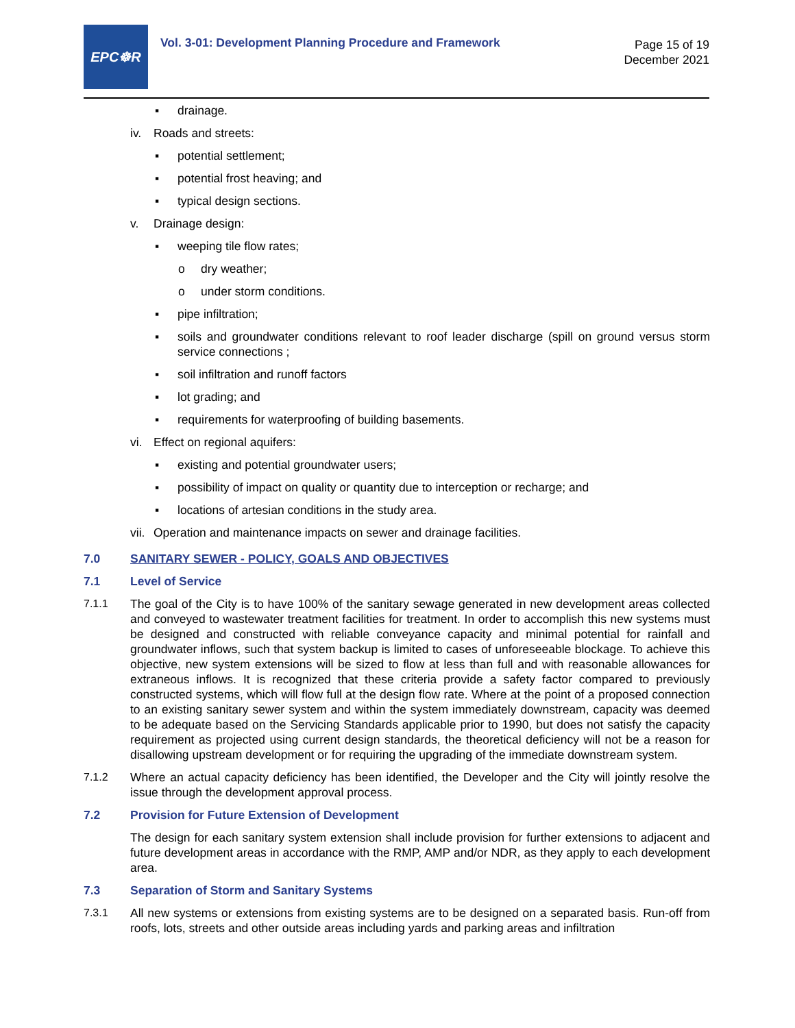EPC☸R
Vol. 3-01: Development Planning Procedure and Framework
Page 15 of 19
December 2021
▪ drainage.
iv. Roads and streets:
▪ potential settlement;
▪ potential frost heaving; and
▪ typical design sections.
v. Drainage design:
▪ weeping tile flow rates;
o dry weather;
o under storm conditions.
▪ pipe infiltration;
▪ soils and groundwater conditions relevant to roof leader discharge (spill on ground versus storm service connections ;
▪ soil infiltration and runoff factors
▪ lot grading; and
▪ requirements for waterproofing of building basements.
vi. Effect on regional aquifers:
▪ existing and potential groundwater users;
▪ possibility of impact on quality or quantity due to interception or recharge; and
▪ locations of artesian conditions in the study area.
vii. Operation and maintenance impacts on sewer and drainage facilities.
7.0 SANITARY SEWER - POLICY, GOALS AND OBJECTIVES
7.1 Level of Service
7.1.1 The goal of the City is to have 100% of the sanitary sewage generated in new development areas collected and conveyed to wastewater treatment facilities for treatment. In order to accomplish this new systems must be designed and constructed with reliable conveyance capacity and minimal potential for rainfall and groundwater inflows, such that system backup is limited to cases of unforeseeable blockage. To achieve this objective, new system extensions will be sized to flow at less than full and with reasonable allowances for extraneous inflows. It is recognized that these criteria provide a safety factor compared to previously constructed systems, which will flow full at the design flow rate. Where at the point of a proposed connection to an existing sanitary sewer system and within the system immediately downstream, capacity was deemed to be adequate based on the Servicing Standards applicable prior to 1990, but does not satisfy the capacity requirement as projected using current design standards, the theoretical deficiency will not be a reason for disallowing upstream development or for requiring the upgrading of the immediate downstream system.
7.1.2 Where an actual capacity deficiency has been identified, the Developer and the City will jointly resolve the issue through the development approval process.
7.2 Provision for Future Extension of Development
The design for each sanitary system extension shall include provision for further extensions to adjacent and future development areas in accordance with the RMP, AMP and/or NDR, as they apply to each development area.
7.3 Separation of Storm and Sanitary Systems
7.3.1 All new systems or extensions from existing systems are to be designed on a separated basis. Run-off from roofs, lots, streets and other outside areas including yards and parking areas and infiltration